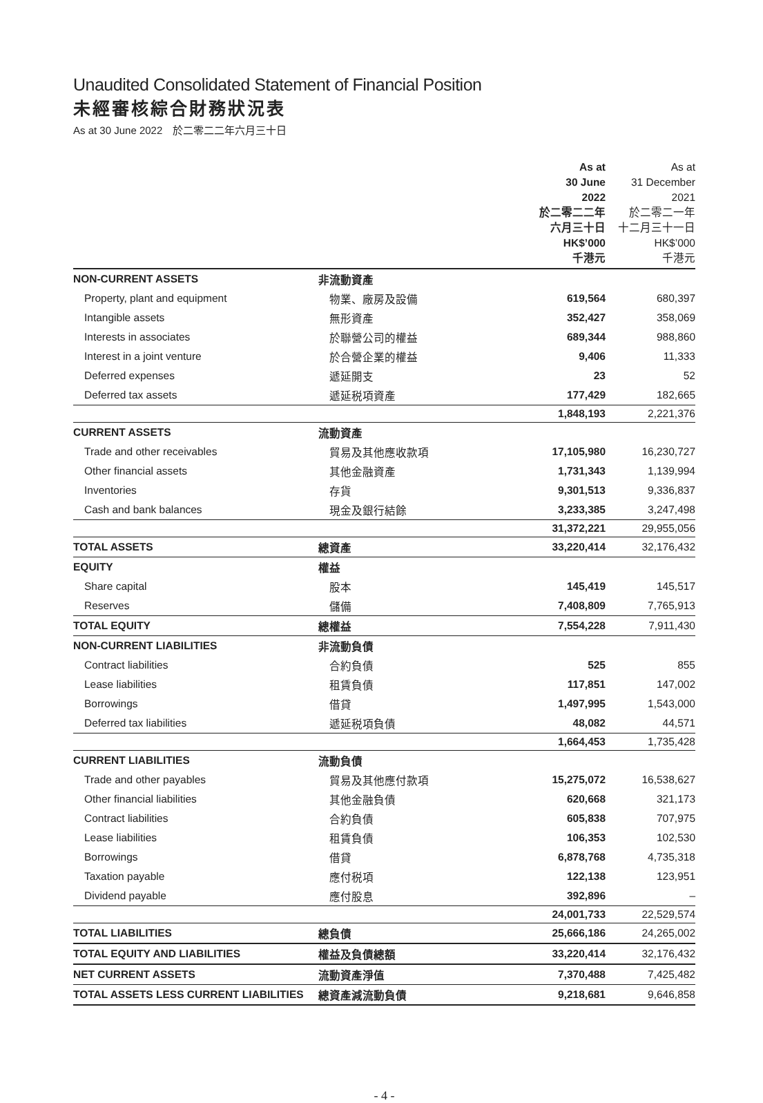Unaudited Consolidated Statement of Financial Position
未經審核綜合財務狀況表
As at 30 June 2022　於二零二二年六月三十日
| | | As at 30 June 2022 於二零二二年 六月三十日 HK$’000 千港元 | As at 31 December 2021 於二零二一年 十二月三十一日 HK$’000 千港元 |
| NON-CURRENT ASSETS | 非流動資產 | | |
| Property, plant and equipment | 物業、廠房及設備 | 619,564 | 680,397 |
| Intangible assets | 無形資產 | 352,427 | 358,069 |
| Interests in associates | 於聯營公司的權益 | 689,344 | 988,860 |
| Interest in a joint venture | 於合營企業的權益 | 9,406 | 11,333 |
| Deferred expenses | 遞延開支 | 23 | 52 |
| Deferred tax assets | 遞延税項資產 | 177,429 | 182,665 |
| | | 1,848,193 | 2,221,376 |
| CURRENT ASSETS | 流動資產 | | |
| Trade and other receivables | 貿易及其他應收款項 | 17,105,980 | 16,230,727 |
| Other financial assets | 其他金融資產 | 1,731,343 | 1,139,994 |
| Inventories | 存貨 | 9,301,513 | 9,336,837 |
| Cash and bank balances | 現金及銀行結餘 | 3,233,385 | 3,247,498 |
| | | 31,372,221 | 29,955,056 |
| TOTAL ASSETS | 總資產 | 33,220,414 | 32,176,432 |
| EQUITY | 權益 | | |
| Share capital | 股本 | 145,419 | 145,517 |
| Reserves | 儲備 | 7,408,809 | 7,765,913 |
| TOTAL EQUITY | 總權益 | 7,554,228 | 7,911,430 |
| NON-CURRENT LIABILITIES | 非流動負債 | | |
| Contract liabilities | 合約負債 | 525 | 855 |
| Lease liabilities | 租賃負債 | 117,851 | 147,002 |
| Borrowings | 借貸 | 1,497,995 | 1,543,000 |
| Deferred tax liabilities | 遞延税項負債 | 48,082 | 44,571 |
| | | 1,664,453 | 1,735,428 |
| CURRENT LIABILITIES | 流動負債 | | |
| Trade and other payables | 貿易及其他應付款項 | 15,275,072 | 16,538,627 |
| Other financial liabilities | 其他金融負債 | 620,668 | 321,173 |
| Contract liabilities | 合約負債 | 605,838 | 707,975 |
| Lease liabilities | 租賃負債 | 106,353 | 102,530 |
| Borrowings | 借貸 | 6,878,768 | 4,735,318 |
| Taxation payable | 應付税項 | 122,138 | 123,951 |
| Dividend payable | 應付股息 | 392,896 | – |
| | | 24,001,733 | 22,529,574 |
| TOTAL LIABILITIES | 總負債 | 25,666,186 | 24,265,002 |
| TOTAL EQUITY AND LIABILITIES | 權益及負債總額 | 33,220,414 | 32,176,432 |
| NET CURRENT ASSETS | 流動資產淨值 | 7,370,488 | 7,425,482 |
| TOTAL ASSETS LESS CURRENT LIABILITIES | 總資產減流動負債 | 9,218,681 | 9,646,858 |
- 4 -